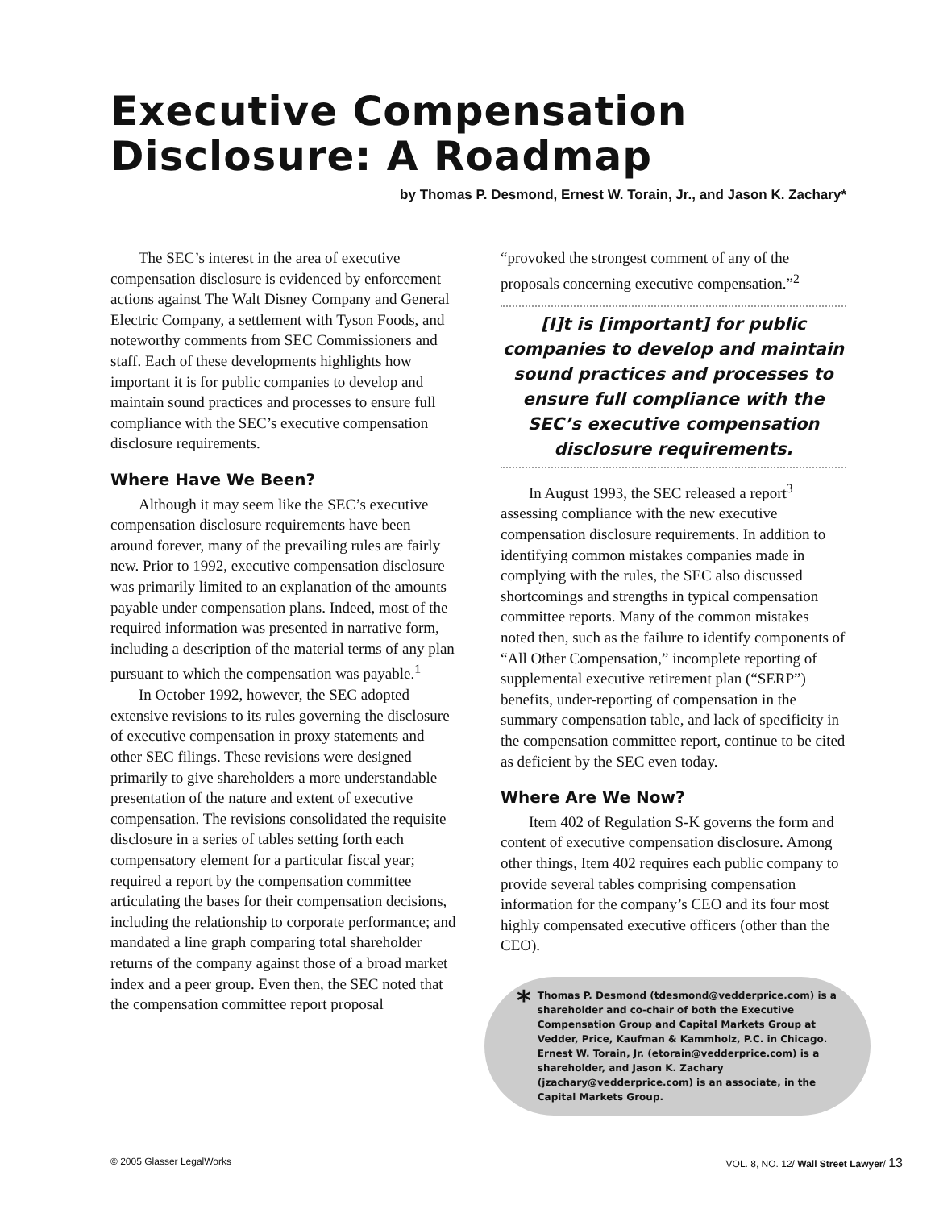Executive Compensation Disclosure: A Roadmap
by Thomas P. Desmond, Ernest W. Torain, Jr., and Jason K. Zachary*
The SEC’s interest in the area of executive compensation disclosure is evidenced by enforcement actions against The Walt Disney Company and General Electric Company, a settlement with Tyson Foods, and noteworthy comments from SEC Commissioners and staff. Each of these developments highlights how important it is for public companies to develop and maintain sound practices and processes to ensure full compliance with the SEC’s executive compensation disclosure requirements.
Where Have We Been?
Although it may seem like the SEC’s executive compensation disclosure requirements have been around forever, many of the prevailing rules are fairly new. Prior to 1992, executive compensation disclosure was primarily limited to an explanation of the amounts payable under compensation plans. Indeed, most of the required information was presented in narrative form, including a description of the material terms of any plan pursuant to which the compensation was payable.<sup>1</sup>
In October 1992, however, the SEC adopted extensive revisions to its rules governing the disclosure of executive compensation in proxy statements and other SEC filings. These revisions were designed primarily to give shareholders a more understandable presentation of the nature and extent of executive compensation. The revisions consolidated the requisite disclosure in a series of tables setting forth each compensatory element for a particular fiscal year; required a report by the compensation committee articulating the bases for their compensation decisions, including the relationship to corporate performance; and mandated a line graph comparing total shareholder returns of the company against those of a broad market index and a peer group. Even then, the SEC noted that the compensation committee report proposal
“provoked the strongest comment of any of the proposals concerning executive compensation.”<sup>2</sup>
[I]t is [important] for public companies to develop and maintain sound practices and processes to ensure full compliance with the SEC’s executive compensation disclosure requirements.
In August 1993, the SEC released a report<sup>3</sup> assessing compliance with the new executive compensation disclosure requirements. In addition to identifying common mistakes companies made in complying with the rules, the SEC also discussed shortcomings and strengths in typical compensation committee reports. Many of the common mistakes noted then, such as the failure to identify components of “All Other Compensation,” incomplete reporting of supplemental executive retirement plan (“SERP”) benefits, under-reporting of compensation in the summary compensation table, and lack of specificity in the compensation committee report, continue to be cited as deficient by the SEC even today.
Where Are We Now?
Item 402 of Regulation S-K governs the form and content of executive compensation disclosure. Among other things, Item 402 requires each public company to provide several tables comprising compensation information for the company’s CEO and its four most highly compensated executive officers (other than the CEO).
* Thomas P. Desmond (tdesmond@vedderprice.com) is a shareholder and co-chair of both the Executive Compensation Group and Capital Markets Group at Vedder, Price, Kaufman & Kammholz, P.C. in Chicago. Ernest W. Torain, Jr. (etorain@vedderprice.com) is a shareholder, and Jason K. Zachary (jzachary@vedderprice.com) is an associate, in the Capital Markets Group.
© 2005 Glasser LegalWorks VOL. 8, NO. 12/ Wall Street Lawyer/ 13